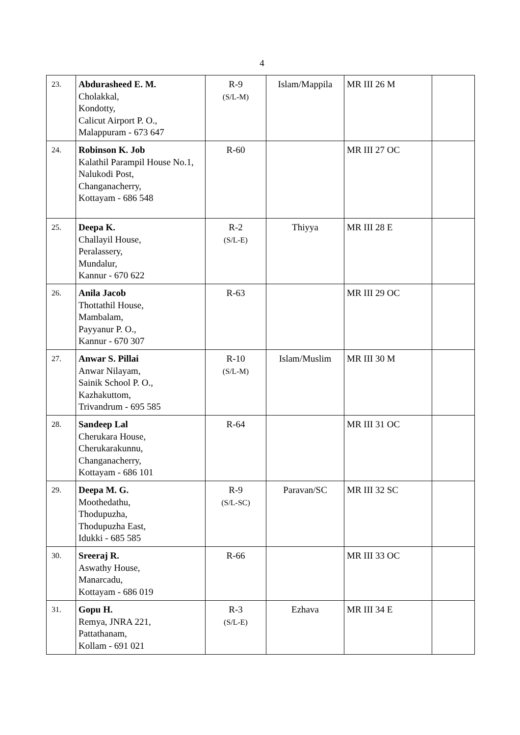4
| 23. | Abdurasheed E. M. Cholakkal, Kondotty, Calicut Airport P. O., Malappuram - 673 647 | R-9 (S/L-M) | Islam/Mappila | MR III 26 M | |
| 24. | Robinson K. Job Kalathil Parampil House No.1, Nalukodi Post, Changanacherry, Kottayam - 686 548 | R-60 | | MR III 27 OC | |
| 25. | Deepa K. Challayil House, Peralassery, Mundalur, Kannur - 670 622 | R-2 (S/L-E) | Thiyya | MR III 28 E | |
| 26. | Anila Jacob Thottathil House, Mambalam, Payyanur P. O., Kannur - 670 307 | R-63 | | MR III 29 OC | |
| 27. | Anwar S. Pillai Anwar Nilayam, Sainik School P. O., Kazhakuttom, Trivandrum - 695 585 | R-10 (S/L-M) | Islam/Muslim | MR III 30 M | |
| 28. | Sandeep Lal Cherukara House, Cherukarakunnu, Changanacherry, Kottayam - 686 101 | R-64 | | MR III 31 OC | |
| 29. | Deepa M. G. Moothedathu, Thodupuzha, Thodupuzha East, Idukki - 685 585 | R-9 (S/L-SC) | Paravan/SC | MR III 32 SC | |
| 30. | Sreeraj R. Aswathy House, Manarcadu, Kottayam - 686 019 | R-66 | | MR III 33 OC | |
| 31. | Gopu H. Remya, JNRA 221, Pattathanam, Kollam - 691 021 | R-3 (S/L-E) | Ezhava | MR III 34 E | |